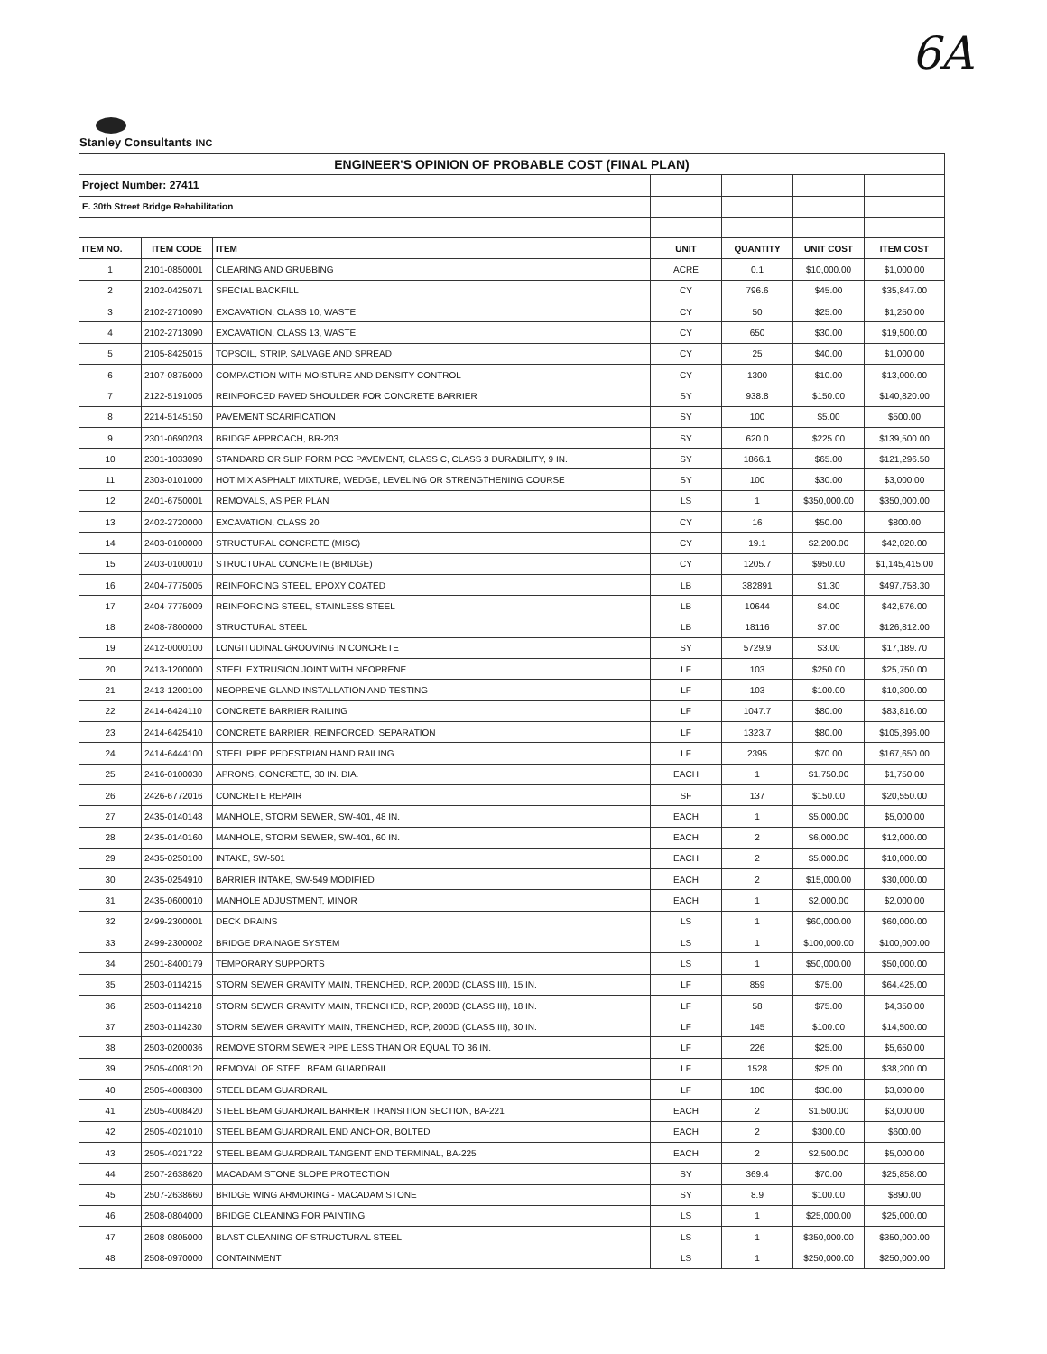6A
Stanley Consultants INC
| ENGINEER'S OPINION OF PROBABLE COST (FINAL PLAN) | | | | | | |
| Project Number: 27411 | | | | | | |
| E. 30th Street Bridge Rehabilitation | | | | | | |
| ITEM NO. | ITEM CODE | ITEM | UNIT | QUANTITY | UNIT COST | ITEM COST |
| 1 | 2101-0850001 | CLEARING AND GRUBBING | ACRE | 0.1 | $10,000.00 | $1,000.00 |
| 2 | 2102-0425071 | SPECIAL BACKFILL | CY | 796.6 | $45.00 | $35,847.00 |
| 3 | 2102-2710090 | EXCAVATION, CLASS 10, WASTE | CY | 50 | $25.00 | $1,250.00 |
| 4 | 2102-2713090 | EXCAVATION, CLASS 13, WASTE | CY | 650 | $30.00 | $19,500.00 |
| 5 | 2105-8425015 | TOPSOIL, STRIP, SALVAGE AND SPREAD | CY | 25 | $40.00 | $1,000.00 |
| 6 | 2107-0875000 | COMPACTION WITH MOISTURE AND DENSITY CONTROL | CY | 1300 | $10.00 | $13,000.00 |
| 7 | 2122-5191005 | REINFORCED PAVED SHOULDER FOR CONCRETE BARRIER | SY | 938.8 | $150.00 | $140,820.00 |
| 8 | 2214-5145150 | PAVEMENT SCARIFICATION | SY | 100 | $5.00 | $500.00 |
| 9 | 2301-0690203 | BRIDGE APPROACH, BR-203 | SY | 620.0 | $225.00 | $139,500.00 |
| 10 | 2301-1033090 | STANDARD OR SLIP FORM PCC PAVEMENT, CLASS C, CLASS 3 DURABILITY, 9 IN. | SY | 1866.1 | $65.00 | $121,296.50 |
| 11 | 2303-0101000 | HOT MIX ASPHALT MIXTURE, WEDGE, LEVELING OR STRENGTHENING COURSE | SY | 100 | $30.00 | $3,000.00 |
| 12 | 2401-6750001 | REMOVALS, AS PER PLAN | LS | 1 | $350,000.00 | $350,000.00 |
| 13 | 2402-2720000 | EXCAVATION, CLASS 20 | CY | 16 | $50.00 | $800.00 |
| 14 | 2403-0100000 | STRUCTURAL CONCRETE (MISC) | CY | 19.1 | $2,200.00 | $42,020.00 |
| 15 | 2403-0100010 | STRUCTURAL CONCRETE (BRIDGE) | CY | 1205.7 | $950.00 | $1,145,415.00 |
| 16 | 2404-7775005 | REINFORCING STEEL, EPOXY COATED | LB | 382891 | $1.30 | $497,758.30 |
| 17 | 2404-7775009 | REINFORCING STEEL, STAINLESS STEEL | LB | 10644 | $4.00 | $42,576.00 |
| 18 | 2408-7800000 | STRUCTURAL STEEL | LB | 18116 | $7.00 | $126,812.00 |
| 19 | 2412-0000100 | LONGITUDINAL GROOVING IN CONCRETE | SY | 5729.9 | $3.00 | $17,189.70 |
| 20 | 2413-1200000 | STEEL EXTRUSION JOINT WITH NEOPRENE | LF | 103 | $250.00 | $25,750.00 |
| 21 | 2413-1200100 | NEOPRENE GLAND INSTALLATION AND TESTING | LF | 103 | $100.00 | $10,300.00 |
| 22 | 2414-6424110 | CONCRETE BARRIER RAILING | LF | 1047.7 | $80.00 | $83,816.00 |
| 23 | 2414-6425410 | CONCRETE BARRIER, REINFORCED, SEPARATION | LF | 1323.7 | $80.00 | $105,896.00 |
| 24 | 2414-6444100 | STEEL PIPE PEDESTRIAN HAND RAILING | LF | 2395 | $70.00 | $167,650.00 |
| 25 | 2416-0100030 | APRONS, CONCRETE, 30 IN. DIA. | EACH | 1 | $1,750.00 | $1,750.00 |
| 26 | 2426-6772016 | CONCRETE REPAIR | SF | 137 | $150.00 | $20,550.00 |
| 27 | 2435-0140148 | MANHOLE, STORM SEWER, SW-401, 48 IN. | EACH | 1 | $5,000.00 | $5,000.00 |
| 28 | 2435-0140160 | MANHOLE, STORM SEWER, SW-401, 60 IN. | EACH | 2 | $6,000.00 | $12,000.00 |
| 29 | 2435-0250100 | INTAKE, SW-501 | EACH | 2 | $5,000.00 | $10,000.00 |
| 30 | 2435-0254910 | BARRIER INTAKE, SW-549 MODIFIED | EACH | 2 | $15,000.00 | $30,000.00 |
| 31 | 2435-0600010 | MANHOLE ADJUSTMENT, MINOR | EACH | 1 | $2,000.00 | $2,000.00 |
| 32 | 2499-2300001 | DECK DRAINS | LS | 1 | $60,000.00 | $60,000.00 |
| 33 | 2499-2300002 | BRIDGE DRAINAGE SYSTEM | LS | 1 | $100,000.00 | $100,000.00 |
| 34 | 2501-8400179 | TEMPORARY SUPPORTS | LS | 1 | $50,000.00 | $50,000.00 |
| 35 | 2503-0114215 | STORM SEWER GRAVITY MAIN, TRENCHED, RCP, 2000D (CLASS III), 15 IN. | LF | 859 | $75.00 | $64,425.00 |
| 36 | 2503-0114218 | STORM SEWER GRAVITY MAIN, TRENCHED, RCP, 2000D (CLASS III), 18 IN. | LF | 58 | $75.00 | $4,350.00 |
| 37 | 2503-0114230 | STORM SEWER GRAVITY MAIN, TRENCHED, RCP, 2000D (CLASS III), 30 IN. | LF | 145 | $100.00 | $14,500.00 |
| 38 | 2503-0200036 | REMOVE STORM SEWER PIPE LESS THAN OR EQUAL TO 36 IN. | LF | 226 | $25.00 | $5,650.00 |
| 39 | 2505-4008120 | REMOVAL OF STEEL BEAM GUARDRAIL | LF | 1528 | $25.00 | $38,200.00 |
| 40 | 2505-4008300 | STEEL BEAM GUARDRAIL | LF | 100 | $30.00 | $3,000.00 |
| 41 | 2505-4008420 | STEEL BEAM GUARDRAIL BARRIER TRANSITION SECTION, BA-221 | EACH | 2 | $1,500.00 | $3,000.00 |
| 42 | 2505-4021010 | STEEL BEAM GUARDRAIL END ANCHOR, BOLTED | EACH | 2 | $300.00 | $600.00 |
| 43 | 2505-4021722 | STEEL BEAM GUARDRAIL TANGENT END TERMINAL, BA-225 | EACH | 2 | $2,500.00 | $5,000.00 |
| 44 | 2507-2638620 | MACADAM STONE SLOPE PROTECTION | SY | 369.4 | $70.00 | $25,858.00 |
| 45 | 2507-2638660 | BRIDGE WING ARMORING - MACADAM STONE | SY | 8.9 | $100.00 | $890.00 |
| 46 | 2508-0804000 | BRIDGE CLEANING FOR PAINTING | LS | 1 | $25,000.00 | $25,000.00 |
| 47 | 2508-0805000 | BLAST CLEANING OF STRUCTURAL STEEL | LS | 1 | $350,000.00 | $350,000.00 |
| 48 | 2508-0970000 | CONTAINMENT | LS | 1 | $250,000.00 | $250,000.00 |